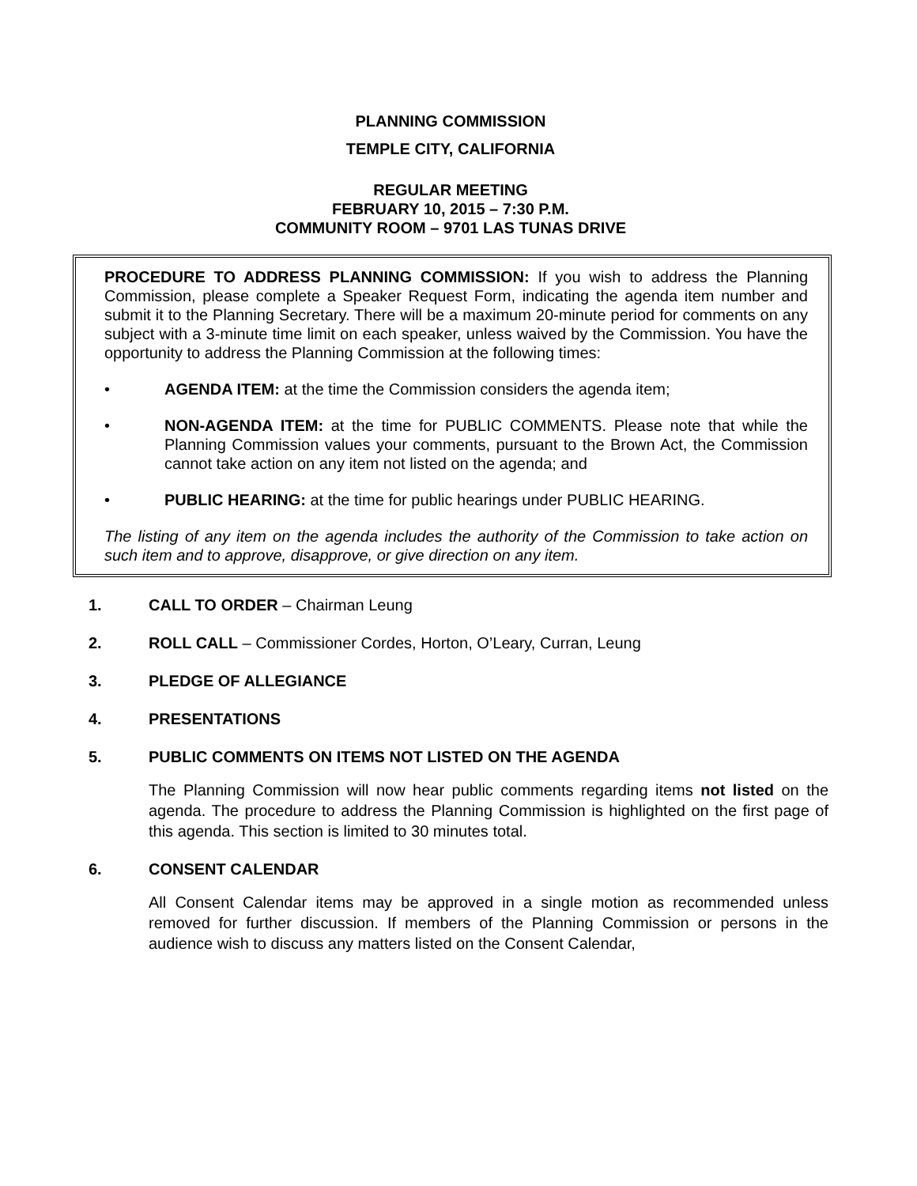PLANNING COMMISSION
TEMPLE CITY, CALIFORNIA
REGULAR MEETING
FEBRUARY 10, 2015 – 7:30 P.M.
COMMUNITY ROOM – 9701 LAS TUNAS DRIVE
PROCEDURE TO ADDRESS PLANNING COMMISSION: If you wish to address the Planning Commission, please complete a Speaker Request Form, indicating the agenda item number and submit it to the Planning Secretary. There will be a maximum 20-minute period for comments on any subject with a 3-minute time limit on each speaker, unless waived by the Commission. You have the opportunity to address the Planning Commission at the following times:
• AGENDA ITEM: at the time the Commission considers the agenda item;
• NON-AGENDA ITEM: at the time for PUBLIC COMMENTS. Please note that while the Planning Commission values your comments, pursuant to the Brown Act, the Commission cannot take action on any item not listed on the agenda; and
• PUBLIC HEARING: at the time for public hearings under PUBLIC HEARING.
The listing of any item on the agenda includes the authority of the Commission to take action on such item and to approve, disapprove, or give direction on any item.
1. CALL TO ORDER – Chairman Leung
2. ROLL CALL – Commissioner Cordes, Horton, O’Leary, Curran, Leung
3. PLEDGE OF ALLEGIANCE
4. PRESENTATIONS
5. PUBLIC COMMENTS ON ITEMS NOT LISTED ON THE AGENDA
The Planning Commission will now hear public comments regarding items not listed on the agenda. The procedure to address the Planning Commission is highlighted on the first page of this agenda. This section is limited to 30 minutes total.
6. CONSENT CALENDAR
All Consent Calendar items may be approved in a single motion as recommended unless removed for further discussion. If members of the Planning Commission or persons in the audience wish to discuss any matters listed on the Consent Calendar,